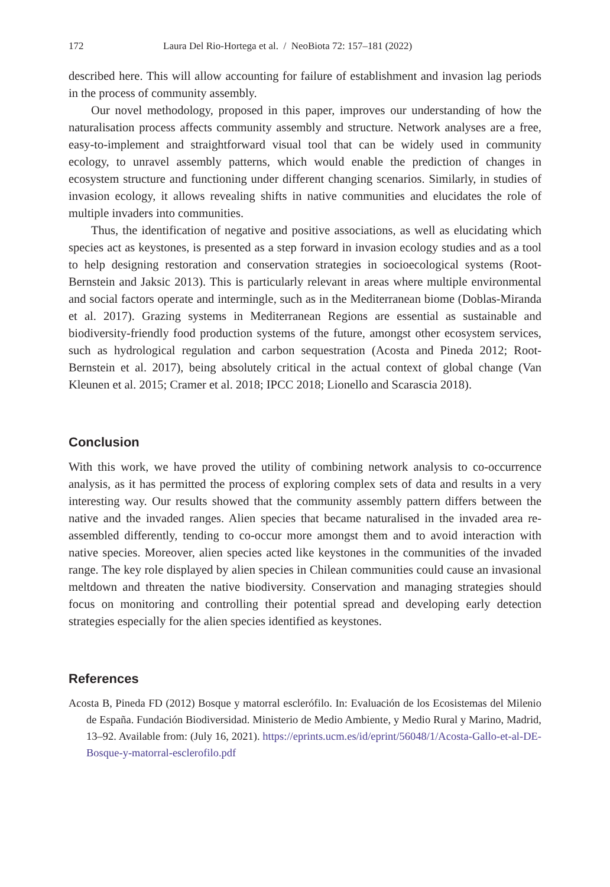172 Laura Del Rio-Hortega et al. / NeoBiota 72: 157–181 (2022)
described here. This will allow accounting for failure of establishment and invasion lag periods in the process of community assembly.
Our novel methodology, proposed in this paper, improves our understanding of how the naturalisation process affects community assembly and structure. Network analyses are a free, easy-to-implement and straightforward visual tool that can be widely used in community ecology, to unravel assembly patterns, which would enable the prediction of changes in ecosystem structure and functioning under different changing scenarios. Similarly, in studies of invasion ecology, it allows revealing shifts in native communities and elucidates the role of multiple invaders into communities.
Thus, the identification of negative and positive associations, as well as elucidating which species act as keystones, is presented as a step forward in invasion ecology studies and as a tool to help designing restoration and conservation strategies in socioecological systems (Root-Bernstein and Jaksic 2013). This is particularly relevant in areas where multiple environmental and social factors operate and intermingle, such as in the Mediterranean biome (Doblas-Miranda et al. 2017). Grazing systems in Mediterranean Regions are essential as sustainable and biodiversity-friendly food production systems of the future, amongst other ecosystem services, such as hydrological regulation and carbon sequestration (Acosta and Pineda 2012; Root-Bernstein et al. 2017), being absolutely critical in the actual context of global change (Van Kleunen et al. 2015; Cramer et al. 2018; IPCC 2018; Lionello and Scarascia 2018).
Conclusion
With this work, we have proved the utility of combining network analysis to co-occurrence analysis, as it has permitted the process of exploring complex sets of data and results in a very interesting way. Our results showed that the community assembly pattern differs between the native and the invaded ranges. Alien species that became naturalised in the invaded area re-assembled differently, tending to co-occur more amongst them and to avoid interaction with native species. Moreover, alien species acted like keystones in the communities of the invaded range. The key role displayed by alien species in Chilean communities could cause an invasional meltdown and threaten the native biodiversity. Conservation and managing strategies should focus on monitoring and controlling their potential spread and developing early detection strategies especially for the alien species identified as keystones.
References
Acosta B, Pineda FD (2012) Bosque y matorral esclerófilo. In: Evaluación de los Ecosistemas del Milenio de España. Fundación Biodiversidad. Ministerio de Medio Ambiente, y Medio Rural y Marino, Madrid, 13–92. Available from: (July 16, 2021). https://eprints.ucm.es/id/eprint/56048/1/Acosta-Gallo-et-al-DE-Bosque-y-matorral-esclerofilo.pdf